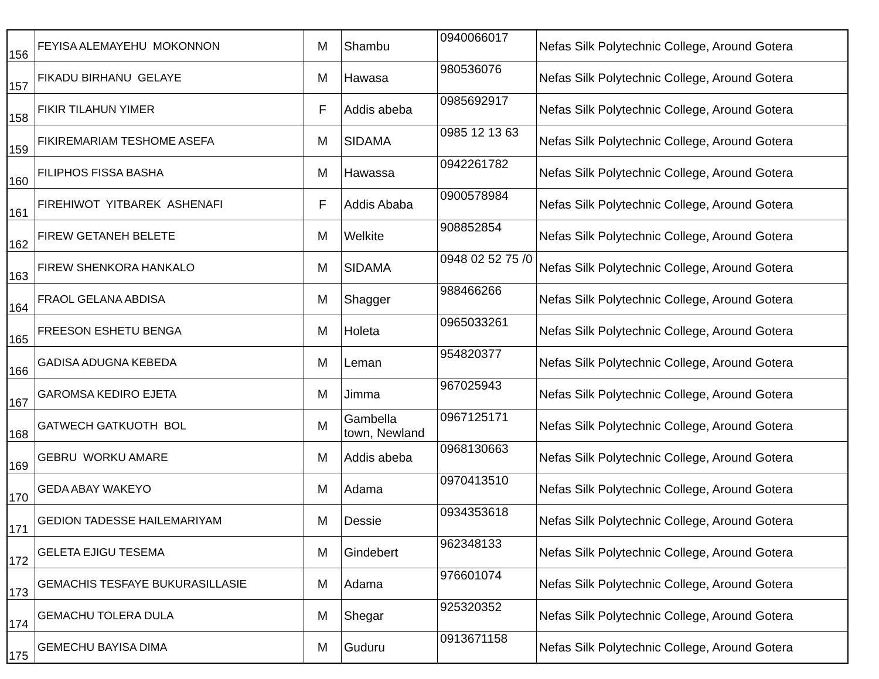| 156 | FEYISA ALEMAYEHU MOKONNON | M | Shambu | 0940066017 | Nefas Silk Polytechnic College, Around Gotera |
| 157 | FIKADU BIRHANU GELAYE | M | Hawasa | 980536076 | Nefas Silk Polytechnic College, Around Gotera |
| 158 | FIKIR TILAHUN YIMER | F | Addis abeba | 0985692917 | Nefas Silk Polytechnic College, Around Gotera |
| 159 | FIKIREMARIAM TESHOME ASEFA | M | SIDAMA | 0985 12 13 63 | Nefas Silk Polytechnic College, Around Gotera |
| 160 | FILIPHOS FISSA BASHA | M | Hawassa | 0942261782 | Nefas Silk Polytechnic College, Around Gotera |
| 161 | FIREHIWOT YITBAREK ASHENAFI | F | Addis Ababa | 0900578984 | Nefas Silk Polytechnic College, Around Gotera |
| 162 | FIREW GETANEH BELETE | M | Welkite | 908852854 | Nefas Silk Polytechnic College, Around Gotera |
| 163 | FIREW SHENKORA HANKALO | M | SIDAMA | 0948 02 52 75 /0 | Nefas Silk Polytechnic College, Around Gotera |
| 164 | FRAOL GELANA ABDISA | M | Shagger | 988466266 | Nefas Silk Polytechnic College, Around Gotera |
| 165 | FREESON ESHETU BENGA | M | Holeta | 0965033261 | Nefas Silk Polytechnic College, Around Gotera |
| 166 | GADISA ADUGNA KEBEDA | M | Leman | 954820377 | Nefas Silk Polytechnic College, Around Gotera |
| 167 | GAROMSA KEDIRO EJETA | M | Jimma | 967025943 | Nefas Silk Polytechnic College, Around Gotera |
| 168 | GATWECH GATKUOTH BOL | M | Gambella town, Newland | 0967125171 | Nefas Silk Polytechnic College, Around Gotera |
| 169 | GEBRU WORKU AMARE | M | Addis abeba | 0968130663 | Nefas Silk Polytechnic College, Around Gotera |
| 170 | GEDA ABAY WAKEYO | M | Adama | 0970413510 | Nefas Silk Polytechnic College, Around Gotera |
| 171 | GEDION TADESSE HAILEMARIYAM | M | Dessie | 0934353618 | Nefas Silk Polytechnic College, Around Gotera |
| 172 | GELETA EJIGU TESEMA | M | Gindebert | 962348133 | Nefas Silk Polytechnic College, Around Gotera |
| 173 | GEMACHIS TESFAYE BUKURASILLASIE | M | Adama | 976601074 | Nefas Silk Polytechnic College, Around Gotera |
| 174 | GEMACHU TOLERA DULA | M | Shegar | 925320352 | Nefas Silk Polytechnic College, Around Gotera |
| 175 | GEMECHU BAYISA DIMA | M | Guduru | 0913671158 | Nefas Silk Polytechnic College, Around Gotera |